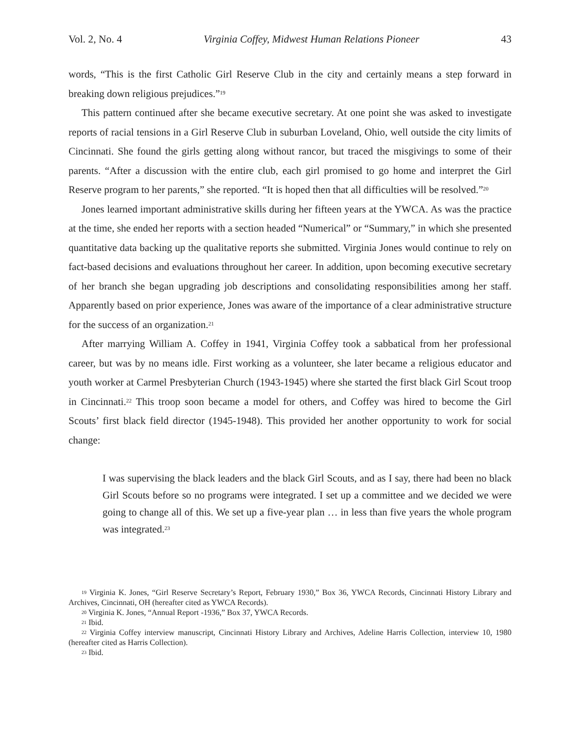Vol. 2, No. 4 Virginia Coffey, Midwest Human Relations Pioneer 43
words, “This is the first Catholic Girl Reserve Club in the city and certainly means a step forward in breaking down religious prejudices.”<sup>19</sup>
This pattern continued after she became executive secretary. At one point she was asked to investigate reports of racial tensions in a Girl Reserve Club in suburban Loveland, Ohio, well outside the city limits of Cincinnati. She found the girls getting along without rancor, but traced the misgivings to some of their parents. “After a discussion with the entire club, each girl promised to go home and interpret the Girl Reserve program to her parents,” she reported. “It is hoped then that all difficulties will be resolved.”<sup>20</sup>
Jones learned important administrative skills during her fifteen years at the YWCA. As was the practice at the time, she ended her reports with a section headed “Numerical” or “Summary,” in which she presented quantitative data backing up the qualitative reports she submitted. Virginia Jones would continue to rely on fact-based decisions and evaluations throughout her career. In addition, upon becoming executive secretary of her branch she began upgrading job descriptions and consolidating responsibilities among her staff. Apparently based on prior experience, Jones was aware of the importance of a clear administrative structure for the success of an organization.<sup>21</sup>
After marrying William A. Coffey in 1941, Virginia Coffey took a sabbatical from her professional career, but was by no means idle. First working as a volunteer, she later became a religious educator and youth worker at Carmel Presbyterian Church (1943-1945) where she started the first black Girl Scout troop in Cincinnati.<sup>22</sup> This troop soon became a model for others, and Coffey was hired to become the Girl Scouts’ first black field director (1945-1948). This provided her another opportunity to work for social change:
I was supervising the black leaders and the black Girl Scouts, and as I say, there had been no black Girl Scouts before so no programs were integrated. I set up a committee and we decided we were going to change all of this. We set up a five-year plan … in less than five years the whole program was integrated.<sup>23</sup>
<sup>19</sup> Virginia K. Jones, “Girl Reserve Secretary’s Report, February 1930,” Box 36, YWCA Records, Cincinnati History Library and Archives, Cincinnati, OH (hereafter cited as YWCA Records).
<sup>20</sup> Virginia K. Jones, “Annual Report -1936,” Box 37, YWCA Records.
<sup>21</sup> Ibid.
<sup>22</sup> Virginia Coffey interview manuscript, Cincinnati History Library and Archives, Adeline Harris Collection, interview 10, 1980 (hereafter cited as Harris Collection).
<sup>23</sup> Ibid.